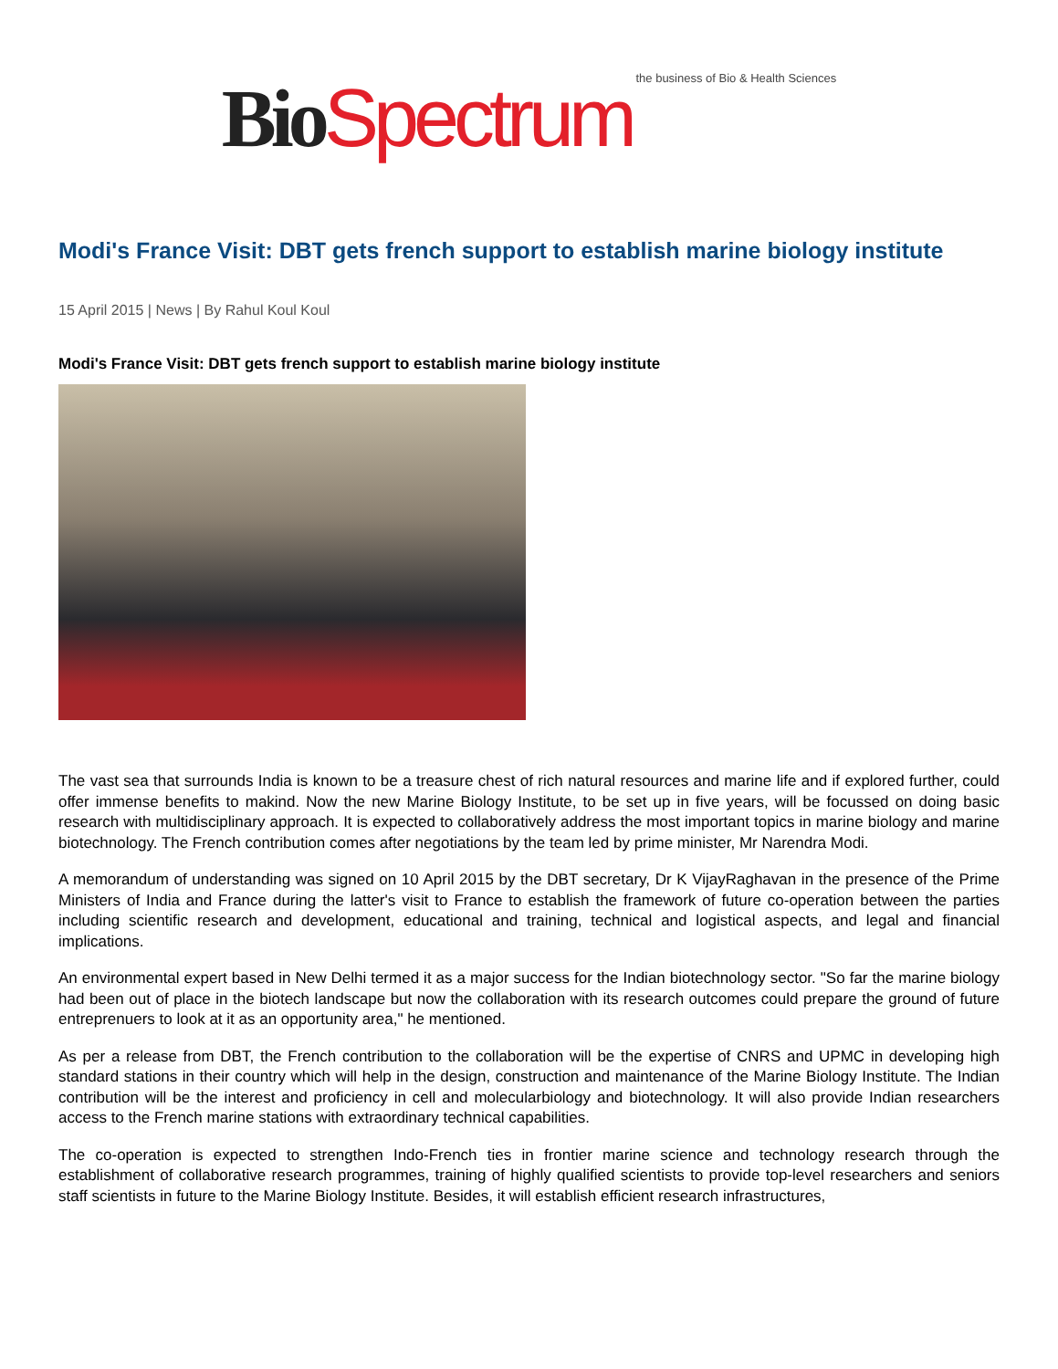Bio Spectrum the business of Bio & Health Sciences
Modi's France Visit: DBT gets french support to establish marine biology institute
15 April 2015 | News | By Rahul Koul Koul
Modi's France Visit: DBT gets french support to establish marine biology institute
The vast sea that surrounds India is known to be a treasure chest of rich natural resources and marine life and if explored further, could offer immense benefits to makind. Now the new Marine Biology Institute, to be set up in five years, will be focussed on doing basic research with multidisciplinary approach. It is expected to collaboratively address the most important topics in marine biology and marine biotechnology. The French contribution comes after negotiations by the team led by prime minister, Mr Narendra Modi.
A memorandum of understanding was signed on 10 April 2015 by the DBT secretary, Dr K VijayRaghavan in the presence of the Prime Ministers of India and France during the latter's visit to France to establish the framework of future co-operation between the parties including scientific research and development, educational and training, technical and logistical aspects, and legal and financial implications.
An environmental expert based in New Delhi termed it as a major success for the Indian biotechnology sector. "So far the marine biology had been out of place in the biotech landscape but now the collaboration with its research outcomes could prepare the ground of future entreprenuers to look at it as an opportunity area," he mentioned.
As per a release from DBT, the French contribution to the collaboration will be the expertise of CNRS and UPMC in developing high standard stations in their country which will help in the design, construction and maintenance of the Marine Biology Institute. The Indian contribution will be the interest and proficiency in cell and molecularbiology and biotechnology. It will also provide Indian researchers access to the French marine stations with extraordinary technical capabilities.
The co-operation is expected to strengthen Indo-French ties in frontier marine science and technology research through the establishment of collaborative research programmes, training of highly qualified scientists to provide top-level researchers and seniors staff scientists in future to the Marine Biology Institute. Besides, it will establish efficient research infrastructures,